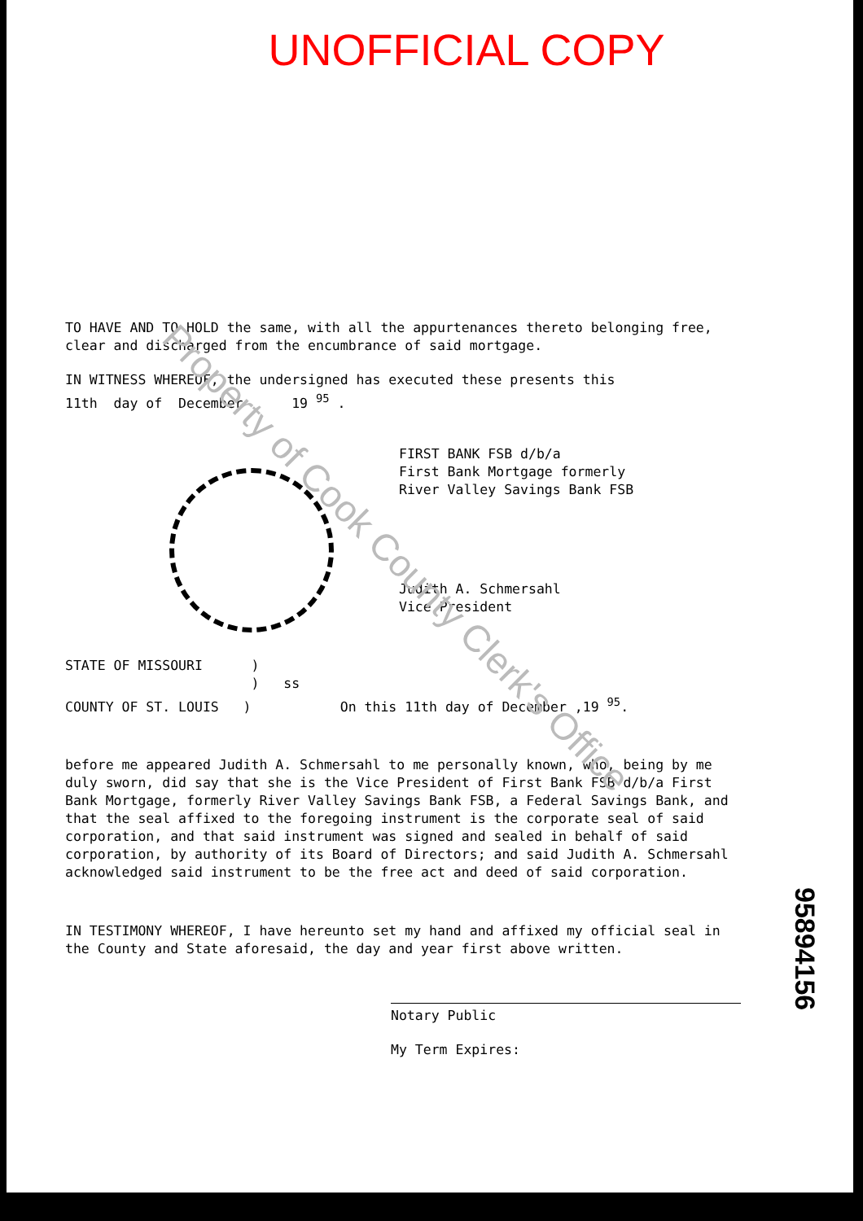UNOFFICIAL COPY
TO HAVE AND TO HOLD the same, with all the appurtenances thereto belonging free, clear and discharged from the encumbrance of said mortgage.
IN WITNESS WHEREOF, the undersigned has executed these presents this
11th day of December 19 <sup>95</sup> .
FIRST BANK FSB d/b/a
First Bank Mortgage formerly
River Valley Savings Bank FSB
Judith A. Schmersahl
Vice President
STATE OF MISSOURI )
) ss
COUNTY OF ST. LOUIS ) On this 11th day of December ,19 <sup>95</sup>.
before me appeared Judith A. Schmersahl to me personally known, who, being by me duly sworn, did say that she is the Vice President of First Bank FSB d/b/a First Bank Mortgage, formerly River Valley Savings Bank FSB, a Federal Savings Bank, and that the seal affixed to the foregoing instrument is the corporate seal of said corporation, and that said instrument was signed and sealed in behalf of said corporation, by authority of its Board of Directors; and said Judith A. Schmersahl acknowledged said instrument to be the free act and deed of said corporation.
IN TESTIMONY WHEREOF, I have hereunto set my hand and affixed my official seal in the County and State aforesaid, the day and year first above written.
Notary Public
My Term Expires:
95894156
Property of Cook County Clerk's Office